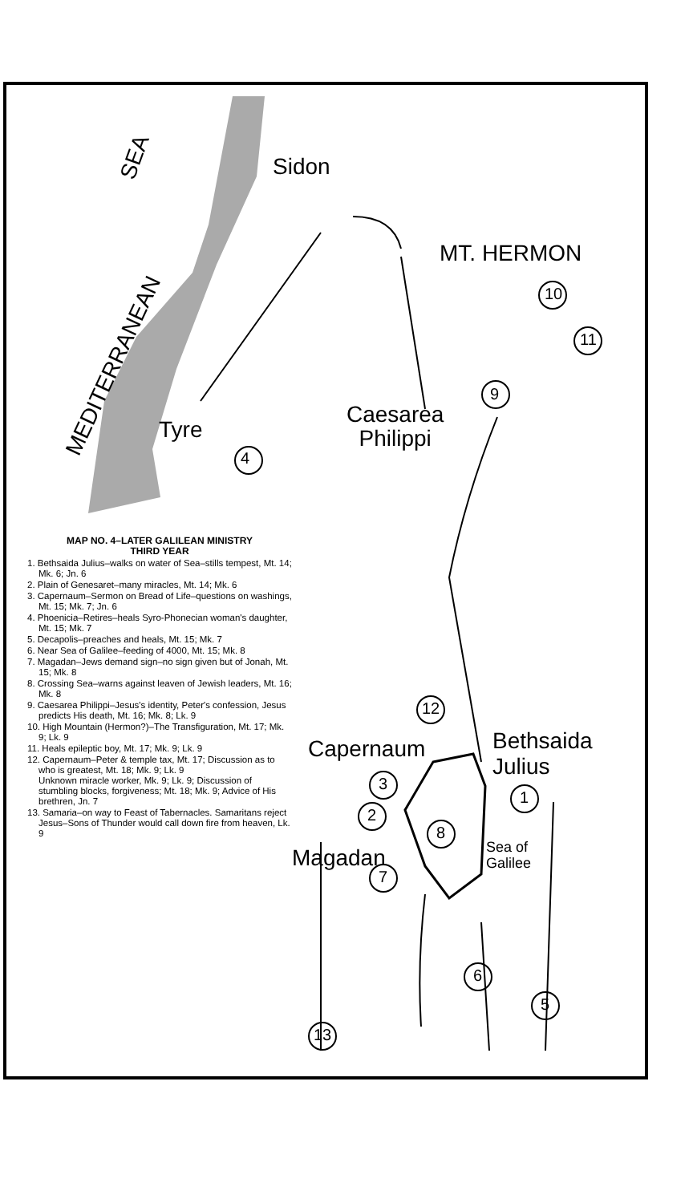Sidon
SEA
MEDITERRANEAN
MT. HERMON
Tyre
Caesarea
Philippi
Capernaum
Bethsaida
Julius
Magadan
Sea of
Galilee
4
10
11
9
12
3
2
1
8
7
6
5
13
MAP NO. 4–LATER GALILEAN MINISTRY
THIRD YEAR
1. Bethsaida Julius–walks on water of Sea–stills tempest, Mt. 14; Mk. 6; Jn. 6
2. Plain of Genesaret–many miracles, Mt. 14; Mk. 6
3. Capernaum–Sermon on Bread of Life–questions on washings, Mt. 15; Mk. 7; Jn. 6
4. Phoenicia–Retires–heals Syro-Phonecian woman's daughter, Mt. 15; Mk. 7
5. Decapolis–preaches and heals, Mt. 15; Mk. 7
6. Near Sea of Galilee–feeding of 4000, Mt. 15; Mk. 8
7. Magadan–Jews demand sign–no sign given but of Jonah, Mt. 15; Mk. 8
8. Crossing Sea–warns against leaven of Jewish leaders, Mt. 16; Mk. 8
9. Caesarea Philippi–Jesus's identity, Peter's confession, Jesus predicts His death, Mt. 16; Mk. 8; Lk. 9
10. High Mountain (Hermon?)–The Transfiguration, Mt. 17; Mk. 9; Lk. 9
11. Heals epileptic boy, Mt. 17; Mk. 9; Lk. 9
12. Capernaum–Peter & temple tax, Mt. 17; Discussion as to who is greatest, Mt. 18; Mk. 9; Lk. 9
Unknown miracle worker, Mk. 9; Lk. 9; Discussion of stumbling blocks, forgiveness; Mt. 18; Mk. 9; Advice of His brethren, Jn. 7
13. Samaria–on way to Feast of Tabernacles. Samaritans reject Jesus–Sons of Thunder would call down fire from heaven, Lk. 9